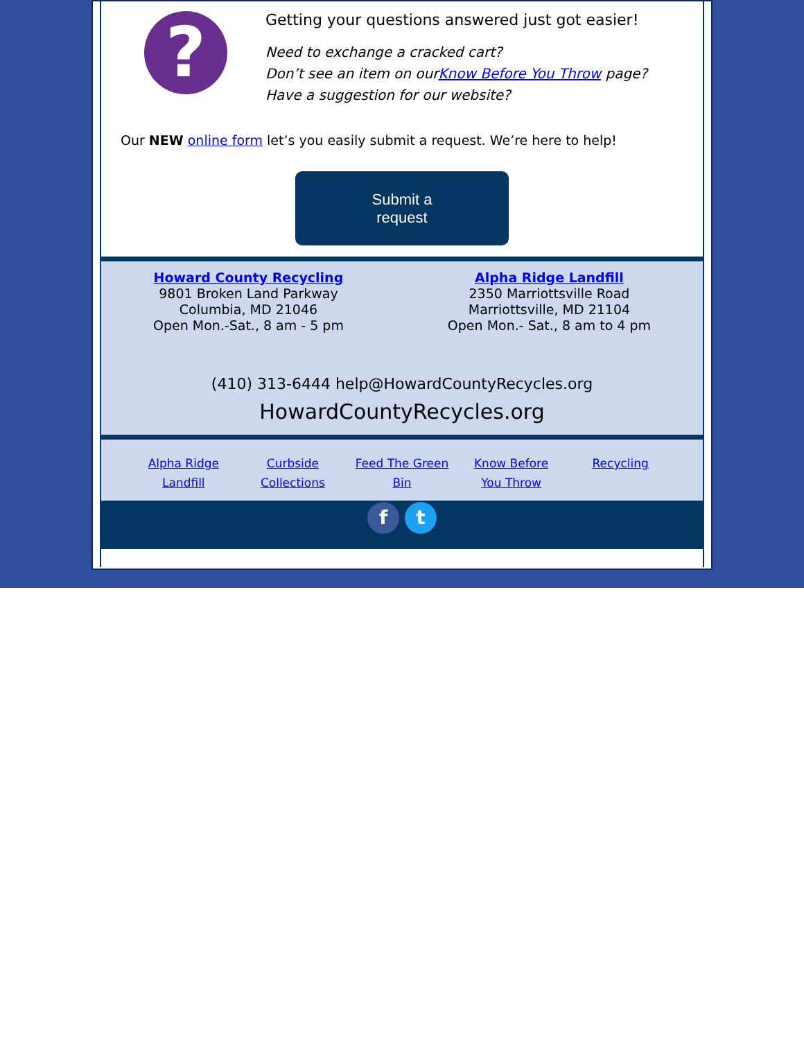?
Getting your questions answered just got easier!
Need to exchange a cracked cart?
Don’t see an item on ourKnow Before You Throw page?
Have a suggestion for our website?
Our NEW online form let’s you easily submit a request. We’re here to help!
Submit a
request
Howard County Recycling
9801 Broken Land Parkway
Columbia, MD 21046
Open Mon.-Sat., 8 am - 5 pm
Alpha Ridge Landfill
2350 Marriottsville Road
Marriottsville, MD 21104
Open Mon.- Sat., 8 am to 4 pm
(410) 313-6444 help@HowardCountyRecycles.org
HowardCountyRecycles.org
Alpha Ridge Landfill
Curbside Collections
Feed The Green Bin
Know Before You Throw
Recycling
f t